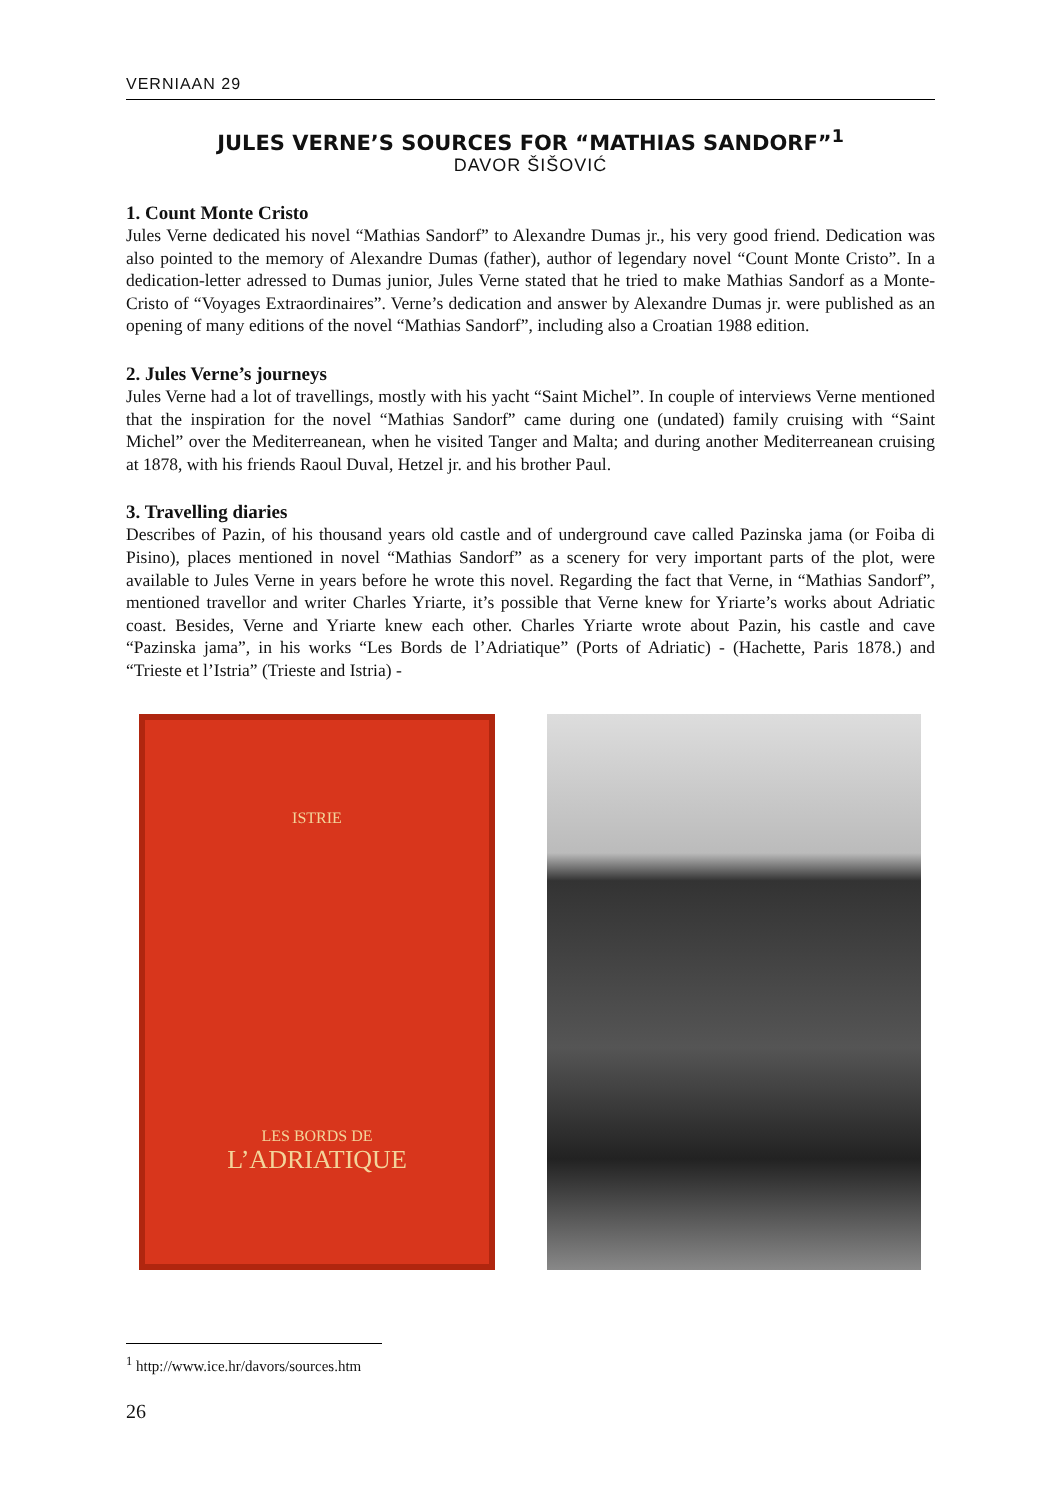VERNIAAN 29
JULES VERNE’S SOURCES FOR “MATHIAS SANDORF”<sup>1</sup>
DAVOR ŠIŠOVIĆ
1. Count Monte Cristo
Jules Verne dedicated his novel “Mathias Sandorf” to Alexandre Dumas jr., his very good friend. Dedication was also pointed to the memory of Alexandre Dumas (father), author of legendary novel “Count Monte Cristo”. In a dedication-letter adressed to Dumas junior, Jules Verne stated that he tried to make Mathias Sandorf as a Monte-Cristo of “Voyages Extraordinaires”. Verne’s dedication and answer by Alexandre Dumas jr. were published as an opening of many editions of the novel “Mathias Sandorf”, including also a Croatian 1988 edition.
2. Jules Verne’s journeys
Jules Verne had a lot of travellings, mostly with his yacht “Saint Michel”. In couple of interviews Verne mentioned that the inspiration for the novel “Mathias Sandorf” came during one (undated) family cruising with “Saint Michel” over the Mediterreanean, when he visited Tanger and Malta; and during another Mediterreanean cruising at 1878, with his friends Raoul Duval, Hetzel jr. and his brother Paul.
3. Travelling diaries
Describes of Pazin, of his thousand years old castle and of underground cave called Pazinska jama (or Foiba di Pisino), places mentioned in novel “Mathias Sandorf” as a scenery for very important parts of the plot, were available to Jules Verne in years before he wrote this novel. Regarding the fact that Verne, in “Mathias Sandorf”, mentioned travellor and writer Charles Yriarte, it’s possible that Verne knew for Yriarte’s works about Adriatic coast. Besides, Verne and Yriarte knew each other. Charles Yriarte wrote about Pazin, his castle and cave “Pazinska jama”, in his works “Les Bords de l’Adriatique” (Ports of Adriatic) - (Hachette, Paris 1878.) and “Trieste et l’Istria” (Trieste and Istria) -
ISTRIE
LES BORDS DE
L’ADRIATIQUE
<sup>1</sup> http://www.ice.hr/davors/sources.htm
26